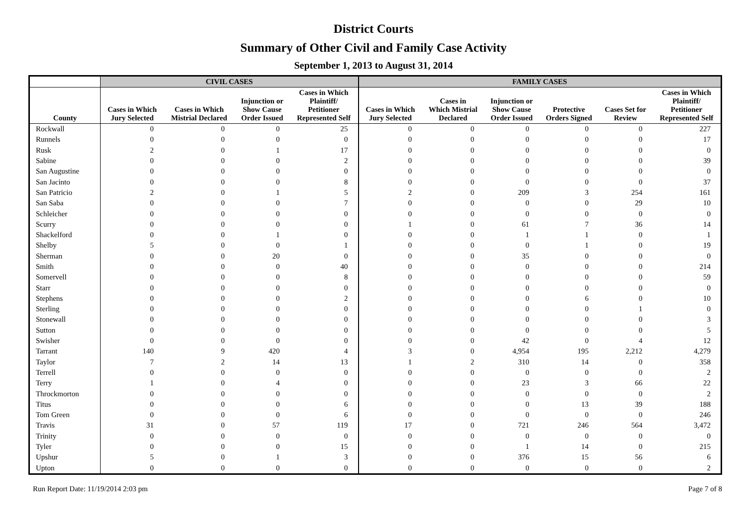District Courts
Summary of Other Civil and Family Case Activity
September 1, 2013 to August 31, 2014
| | CIVIL CASES | | | | FAMILY CASES | | | | | |
| --- | --- | --- | --- | --- | --- | --- | --- | --- | --- | --- |
| County | Cases in Which Jury Selected | Cases in Which Mistrial Declared | Injunction or Show Cause Order Issued | Cases in Which Plaintiff/ Petitioner Represented Self | Cases in Which Jury Selected | Cases in Which Mistrial Declared | Injunction or Show Cause Order Issued | Protective Orders Signed | Cases Set for Review | Cases in Which Plaintiff/ Petitioner Represented Self |
| Rockwall | 0 | 0 | 0 | 25 | 0 | 0 | 0 | 0 | 0 | 227 |
| Runnels | 0 | 0 | 0 | 0 | 0 | 0 | 0 | 0 | 0 | 17 |
| Rusk | 2 | 0 | 1 | 17 | 0 | 0 | 0 | 0 | 0 | 0 |
| Sabine | 0 | 0 | 0 | 2 | 0 | 0 | 0 | 0 | 0 | 39 |
| San Augustine | 0 | 0 | 0 | 0 | 0 | 0 | 0 | 0 | 0 | 0 |
| San Jacinto | 0 | 0 | 0 | 8 | 0 | 0 | 0 | 0 | 0 | 37 |
| San Patricio | 2 | 0 | 1 | 5 | 2 | 0 | 209 | 3 | 254 | 161 |
| San Saba | 0 | 0 | 0 | 7 | 0 | 0 | 0 | 0 | 29 | 10 |
| Schleicher | 0 | 0 | 0 | 0 | 0 | 0 | 0 | 0 | 0 | 0 |
| Scurry | 0 | 0 | 0 | 0 | 1 | 0 | 61 | 7 | 36 | 14 |
| Shackelford | 0 | 0 | 1 | 0 | 0 | 0 | 1 | 1 | 0 | 1 |
| Shelby | 5 | 0 | 0 | 1 | 0 | 0 | 0 | 1 | 0 | 19 |
| Sherman | 0 | 0 | 20 | 0 | 0 | 0 | 35 | 0 | 0 | 0 |
| Smith | 0 | 0 | 0 | 40 | 0 | 0 | 0 | 0 | 0 | 214 |
| Somervell | 0 | 0 | 0 | 8 | 0 | 0 | 0 | 0 | 0 | 59 |
| Starr | 0 | 0 | 0 | 0 | 0 | 0 | 0 | 0 | 0 | 0 |
| Stephens | 0 | 0 | 0 | 2 | 0 | 0 | 0 | 6 | 0 | 10 |
| Sterling | 0 | 0 | 0 | 0 | 0 | 0 | 0 | 0 | 1 | 0 |
| Stonewall | 0 | 0 | 0 | 0 | 0 | 0 | 0 | 0 | 0 | 3 |
| Sutton | 0 | 0 | 0 | 0 | 0 | 0 | 0 | 0 | 0 | 5 |
| Swisher | 0 | 0 | 0 | 0 | 0 | 0 | 42 | 0 | 4 | 12 |
| Tarrant | 140 | 9 | 420 | 4 | 3 | 0 | 4,954 | 195 | 2,212 | 4,279 |
| Taylor | 7 | 2 | 14 | 13 | 1 | 2 | 310 | 14 | 0 | 358 |
| Terrell | 0 | 0 | 0 | 0 | 0 | 0 | 0 | 0 | 0 | 2 |
| Terry | 1 | 0 | 4 | 0 | 0 | 0 | 23 | 3 | 66 | 22 |
| Throckmorton | 0 | 0 | 0 | 0 | 0 | 0 | 0 | 0 | 0 | 2 |
| Titus | 0 | 0 | 0 | 6 | 0 | 0 | 0 | 13 | 39 | 188 |
| Tom Green | 0 | 0 | 0 | 6 | 0 | 0 | 0 | 0 | 0 | 246 |
| Travis | 31 | 0 | 57 | 119 | 17 | 0 | 721 | 246 | 564 | 3,472 |
| Trinity | 0 | 0 | 0 | 0 | 0 | 0 | 0 | 0 | 0 | 0 |
| Tyler | 0 | 0 | 0 | 15 | 0 | 0 | 1 | 14 | 0 | 215 |
| Upshur | 5 | 0 | 1 | 3 | 0 | 0 | 376 | 15 | 56 | 6 |
| Upton | 0 | 0 | 0 | 0 | 0 | 0 | 0 | 0 | 0 | 2 |
Run Report Date: 11/19/2014 2:03 pm Page 7 of 8